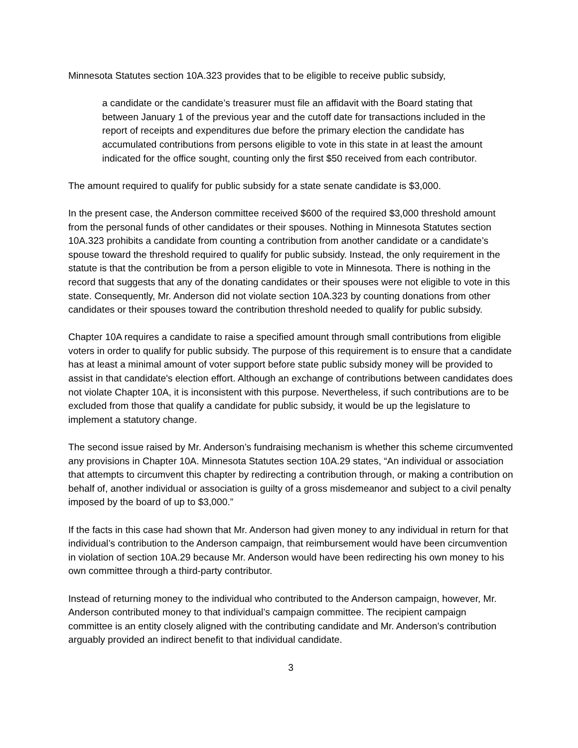Minnesota Statutes section 10A.323 provides that to be eligible to receive public subsidy,
a candidate or the candidate’s treasurer must file an affidavit with the Board stating that between January 1 of the previous year and the cutoff date for transactions included in the report of receipts and expenditures due before the primary election the candidate has accumulated contributions from persons eligible to vote in this state in at least the amount indicated for the office sought, counting only the first $50 received from each contributor.
The amount required to qualify for public subsidy for a state senate candidate is $3,000.
In the present case, the Anderson committee received $600 of the required $3,000 threshold amount from the personal funds of other candidates or their spouses. Nothing in Minnesota Statutes section 10A.323 prohibits a candidate from counting a contribution from another candidate or a candidate’s spouse toward the threshold required to qualify for public subsidy. Instead, the only requirement in the statute is that the contribution be from a person eligible to vote in Minnesota. There is nothing in the record that suggests that any of the donating candidates or their spouses were not eligible to vote in this state. Consequently, Mr. Anderson did not violate section 10A.323 by counting donations from other candidates or their spouses toward the contribution threshold needed to qualify for public subsidy.
Chapter 10A requires a candidate to raise a specified amount through small contributions from eligible voters in order to qualify for public subsidy. The purpose of this requirement is to ensure that a candidate has at least a minimal amount of voter support before state public subsidy money will be provided to assist in that candidate's election effort. Although an exchange of contributions between candidates does not violate Chapter 10A, it is inconsistent with this purpose. Nevertheless, if such contributions are to be excluded from those that qualify a candidate for public subsidy, it would be up the legislature to implement a statutory change.
The second issue raised by Mr. Anderson’s fundraising mechanism is whether this scheme circumvented any provisions in Chapter 10A. Minnesota Statutes section 10A.29 states, “An individual or association that attempts to circumvent this chapter by redirecting a contribution through, or making a contribution on behalf of, another individual or association is guilty of a gross misdemeanor and subject to a civil penalty imposed by the board of up to $3,000.”
If the facts in this case had shown that Mr. Anderson had given money to any individual in return for that individual’s contribution to the Anderson campaign, that reimbursement would have been circumvention in violation of section 10A.29 because Mr. Anderson would have been redirecting his own money to his own committee through a third-party contributor.
Instead of returning money to the individual who contributed to the Anderson campaign, however, Mr. Anderson contributed money to that individual’s campaign committee. The recipient campaign committee is an entity closely aligned with the contributing candidate and Mr. Anderson’s contribution arguably provided an indirect benefit to that individual candidate.
3